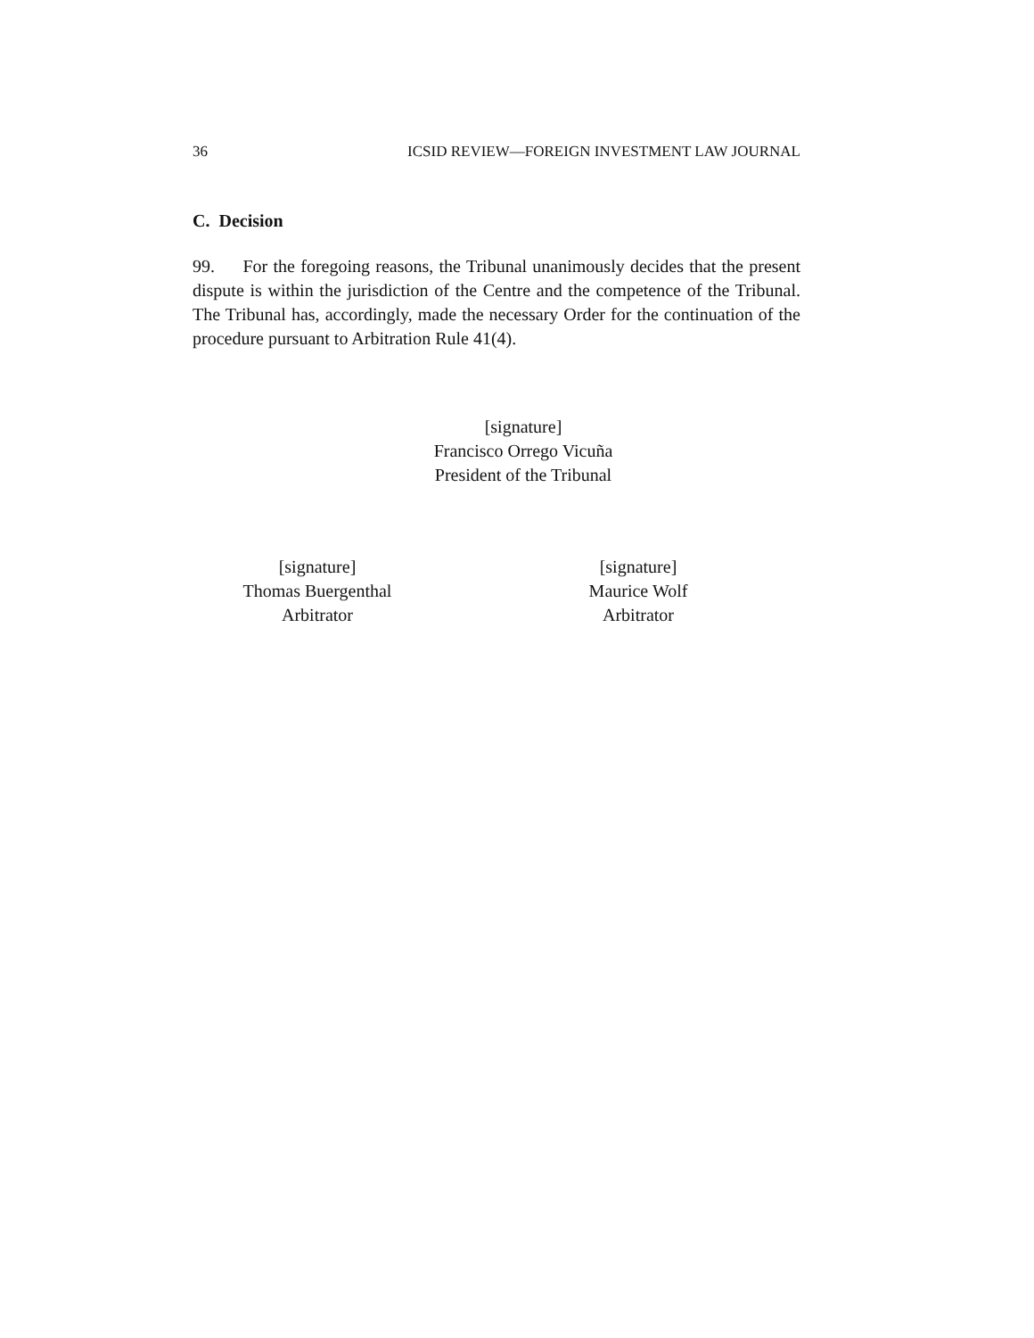36 ICSID REVIEW—FOREIGN INVESTMENT LAW JOURNAL
C. Decision
99. For the foregoing reasons, the Tribunal unanimously decides that the present dispute is within the jurisdiction of the Centre and the competence of the Tribunal. The Tribunal has, accordingly, made the necessary Order for the continuation of the procedure pursuant to Arbitration Rule 41(4).
[signature]
Francisco Orrego Vicuña
President of the Tribunal
[signature]
Thomas Buergenthal
Arbitrator
[signature]
Maurice Wolf
Arbitrator